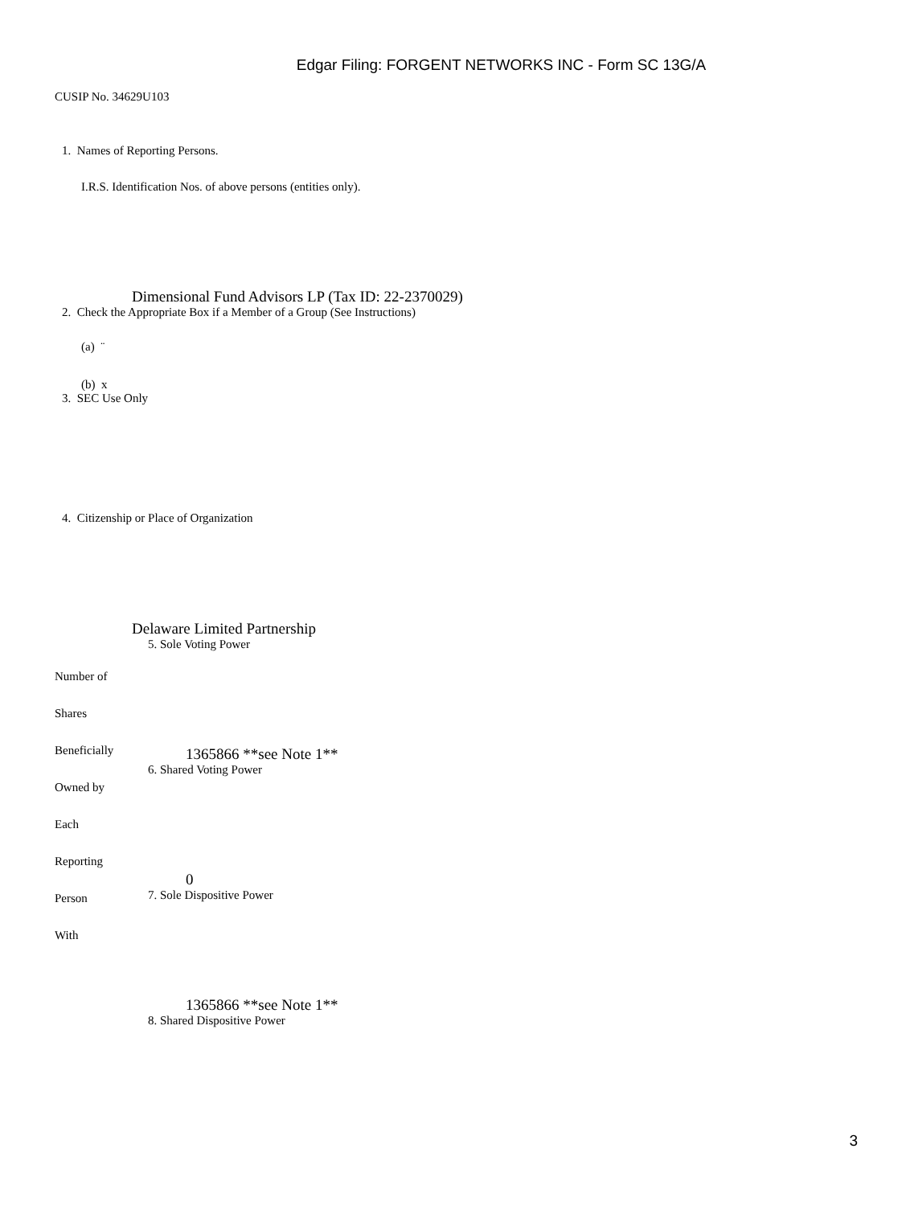Edgar Filing: FORGENT NETWORKS INC - Form SC 13G/A
CUSIP No. 34629U103
1. Names of Reporting Persons.
I.R.S. Identification Nos. of above persons (entities only).
Dimensional Fund Advisors LP (Tax ID: 22-2370029)
2. Check the Appropriate Box if a Member of a Group (See Instructions)
(a) ¨
(b) x
3. SEC Use Only
4. Citizenship or Place of Organization
Delaware Limited Partnership
Number of
Shares
Beneficially
Owned by
Each
Reporting
Person
With
5. Sole Voting Power
1365866 **see Note 1**
6. Shared Voting Power
0
7. Sole Dispositive Power
1365866 **see Note 1**
8. Shared Dispositive Power
3